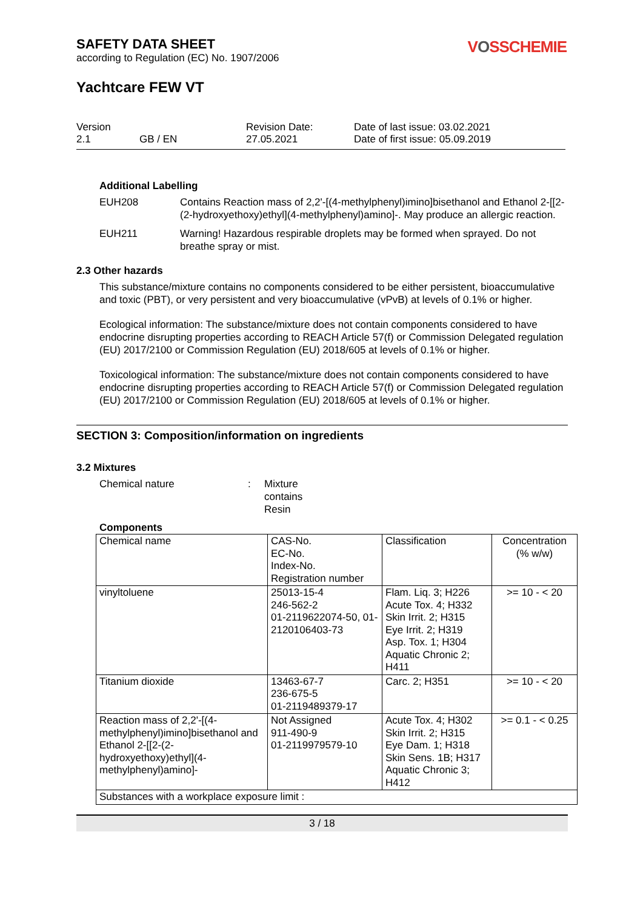VOSSCHEMIE
SAFETY DATA SHEET
according to Regulation (EC) No. 1907/2006
Yachtcare FEW VT
Version
2.1
GB / EN
Revision Date:
27.05.2021
Date of last issue: 03.02.2021
Date of first issue: 05.09.2019
Additional Labelling
EUH208 Contains Reaction mass of 2,2'-[(4-methylphenyl)imino]bisethanol and Ethanol 2-[[2-(2-hydroxyethoxy)ethyl](4-methylphenyl)amino]-. May produce an allergic reaction.
EUH211 Warning! Hazardous respirable droplets may be formed when sprayed. Do not breathe spray or mist.
2.3 Other hazards
This substance/mixture contains no components considered to be either persistent, bioaccumulative and toxic (PBT), or very persistent and very bioaccumulative (vPvB) at levels of 0.1% or higher.
Ecological information: The substance/mixture does not contain components considered to have endocrine disrupting properties according to REACH Article 57(f) or Commission Delegated regulation (EU) 2017/2100 or Commission Regulation (EU) 2018/605 at levels of 0.1% or higher.
Toxicological information: The substance/mixture does not contain components considered to have endocrine disrupting properties according to REACH Article 57(f) or Commission Delegated regulation (EU) 2017/2100 or Commission Regulation (EU) 2018/605 at levels of 0.1% or higher.
SECTION 3: Composition/information on ingredients
3.2 Mixtures
Chemical nature : Mixture
contains
Resin
Components
| Chemical name | CAS-No. EC-No. Index-No. Registration number | Classification | Concentration (% w/w) |
| vinyltoluene | 25013-15-4 246-562-2 01-2119622074-50, 01-2120106403-73 | Flam. Liq. 3; H226 Acute Tox. 4; H332 Skin Irrit. 2; H315 Eye Irrit. 2; H319 Asp. Tox. 1; H304 Aquatic Chronic 2; H411 | >= 10 - < 20 |
| Titanium dioxide | 13463-67-7 236-675-5 01-2119489379-17 | Carc. 2; H351 | >= 10 - < 20 |
| Reaction mass of 2,2'-[(4-methylphenyl)imino]bisethanol and Ethanol 2-[[2-(2-hydroxyethoxy)ethyl](4-methylphenyl)amino]- | Not Assigned 911-490-9 01-2119979579-10 | Acute Tox. 4; H302 Skin Irrit. 2; H315 Eye Dam. 1; H318 Skin Sens. 1B; H317 Aquatic Chronic 3; H412 | >= 0.1 - < 0.25 |
| Substances with a workplace exposure limit : | | | |
3 / 18